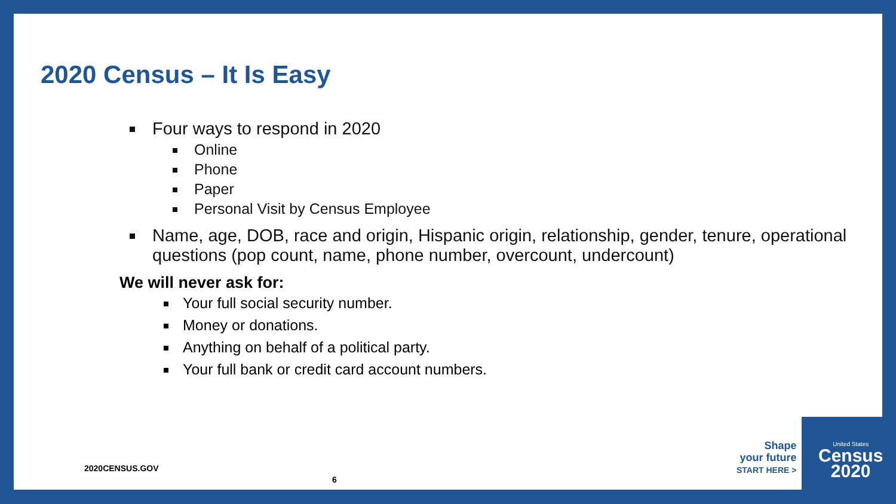2020 Census – It Is Easy
Four ways to respond in 2020
Online
Phone
Paper
Personal Visit by Census Employee
Name, age, DOB, race and origin, Hispanic origin, relationship, gender, tenure, operational questions (pop count, name, phone number, overcount, undercount)
We will never ask for:
Your full social security number.
Money or donations.
Anything on behalf of a political party.
Your full bank or credit card account numbers.
2020CENSUS.GOV
6
Shape
your future
START HERE >
United States
Census
2020